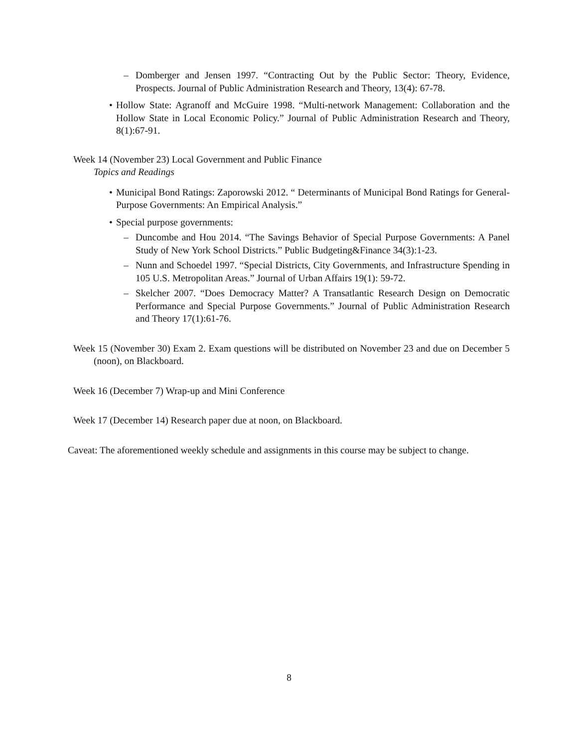– Domberger and Jensen 1997. “Contracting Out by the Public Sector: Theory, Evidence, Prospects. Journal of Public Administration Research and Theory, 13(4): 67-78.
• Hollow State: Agranoff and McGuire 1998. “Multi-network Management: Collaboration and the Hollow State in Local Economic Policy.” Journal of Public Administration Research and Theory, 8(1):67-91.
Week 14 (November 23) Local Government and Public Finance
Topics and Readings
• Municipal Bond Ratings: Zaporowski 2012. “ Determinants of Municipal Bond Ratings for General-Purpose Governments: An Empirical Analysis.”
• Special purpose governments:
– Duncombe and Hou 2014. “The Savings Behavior of Special Purpose Governments: A Panel Study of New York School Districts.” Public Budgeting&Finance 34(3):1-23.
– Nunn and Schoedel 1997. “Special Districts, City Governments, and Infrastructure Spending in 105 U.S. Metropolitan Areas.” Journal of Urban Affairs 19(1): 59-72.
– Skelcher 2007. “Does Democracy Matter? A Transatlantic Research Design on Democratic Performance and Special Purpose Governments.” Journal of Public Administration Research and Theory 17(1):61-76.
Week 15 (November 30) Exam 2. Exam questions will be distributed on November 23 and due on December 5 (noon), on Blackboard.
Week 16 (December 7) Wrap-up and Mini Conference
Week 17 (December 14) Research paper due at noon, on Blackboard.
Caveat: The aforementioned weekly schedule and assignments in this course may be subject to change.
8